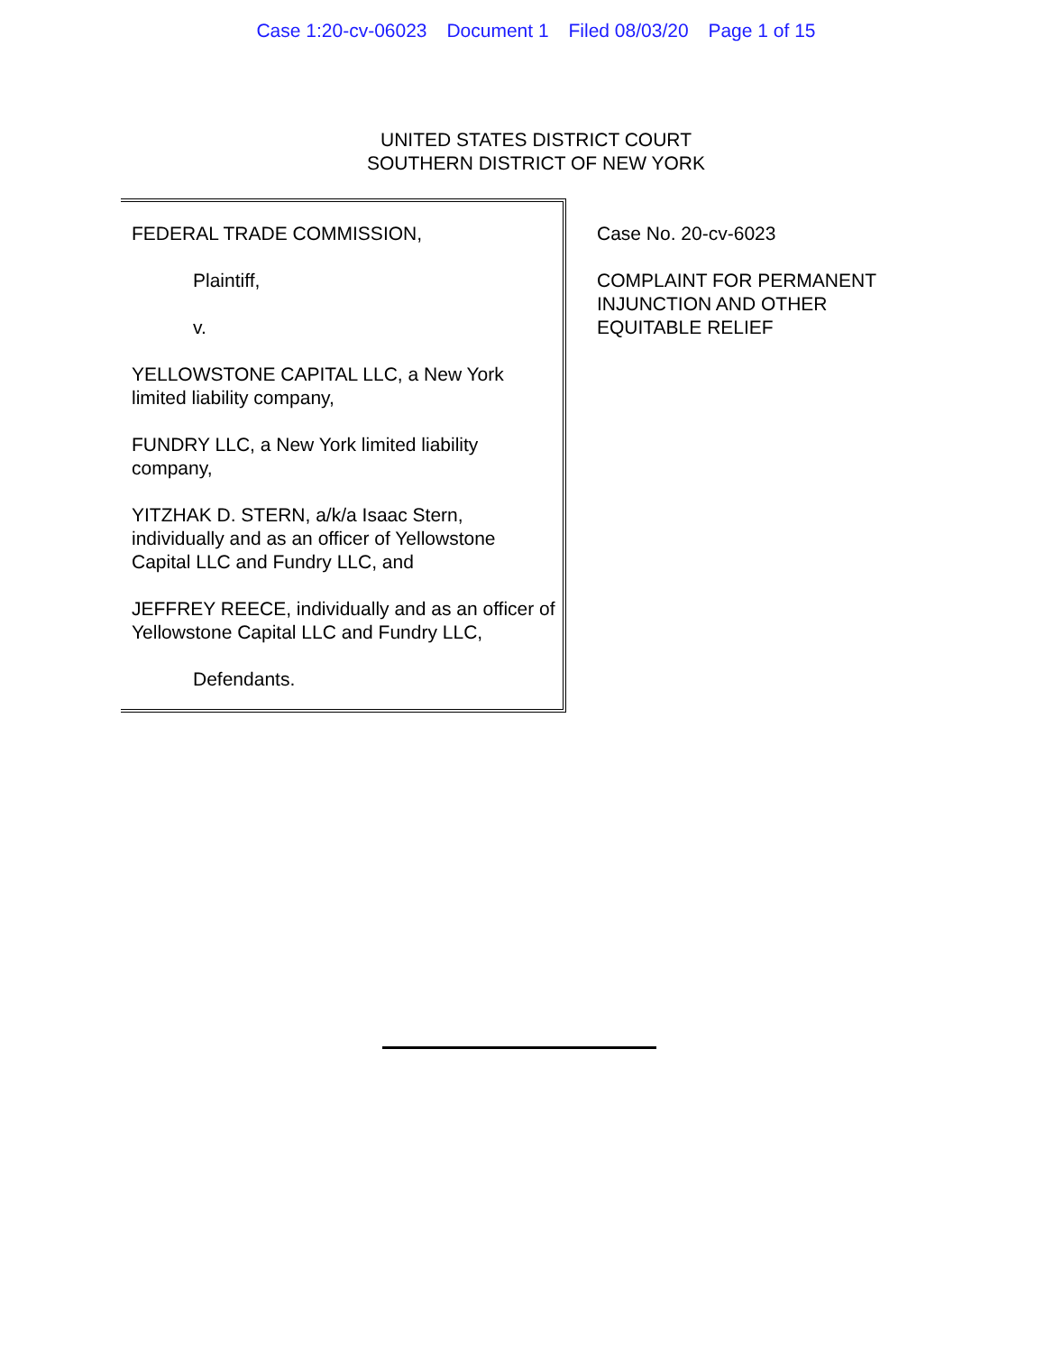Case 1:20-cv-06023 Document 1 Filed 08/03/20 Page 1 of 15
UNITED STATES DISTRICT COURT
SOUTHERN DISTRICT OF NEW YORK
FEDERAL TRADE COMMISSION,
Plaintiff,
v.
YELLOWSTONE CAPITAL LLC, a New York limited liability company,
FUNDRY LLC, a New York limited liability company,
YITZHAK D. STERN, a/k/a Isaac Stern, individually and as an officer of Yellowstone Capital LLC and Fundry LLC, and
JEFFREY REECE, individually and as an officer of Yellowstone Capital LLC and Fundry LLC,
Defendants.
Case No. 20-cv-6023
COMPLAINT FOR PERMANENT
INJUNCTION AND OTHER
EQUITABLE RELIEF